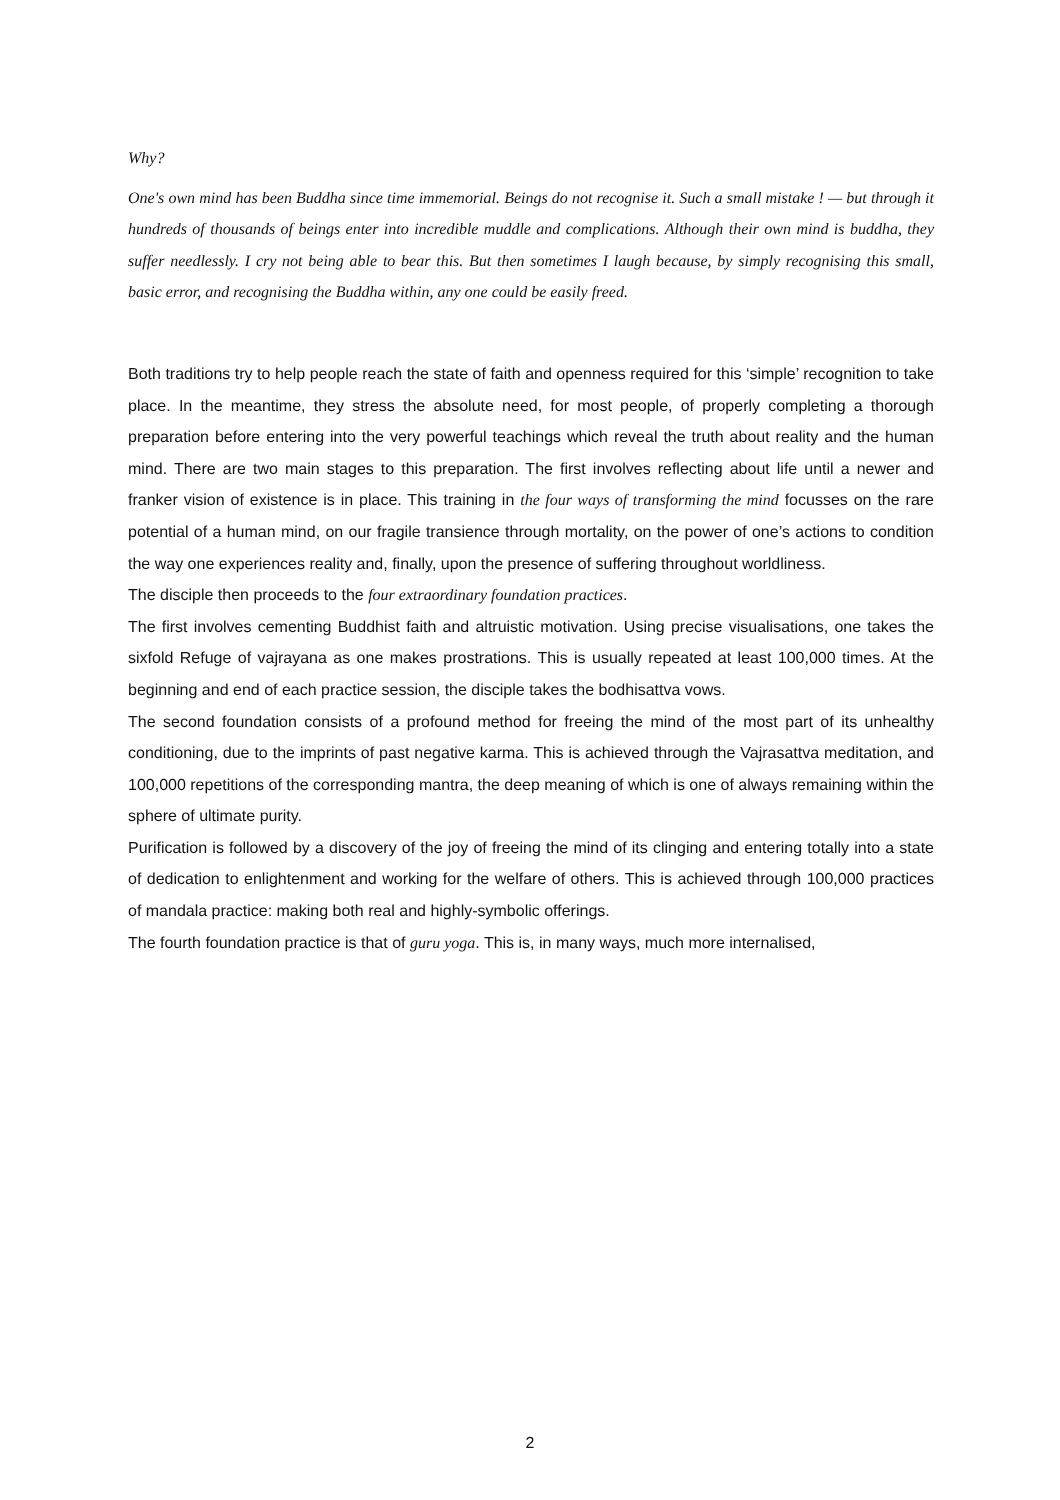Why?
One's own mind has been Buddha since time immemorial. Beings do not recognise it. Such a small mistake ! — but through it hundreds of thousands of beings enter into incredible muddle and complications. Although their own mind is buddha, they suffer needlessly. I cry not being able to bear this. But then sometimes I laugh because, by simply recognising this small, basic error, and recognising the Buddha within, any one could be easily freed.
Both traditions try to help people reach the state of faith and openness required for this ‘simple’ recognition to take place. In the meantime, they stress the absolute need, for most people, of properly completing a thorough preparation before entering into the very powerful teachings which reveal the truth about reality and the human mind. There are two main stages to this preparation. The first involves reflecting about life until a newer and franker vision of existence is in place. This training in the four ways of transforming the mind focusses on the rare potential of a human mind, on our fragile transience through mortality, on the power of one’s actions to condition the way one experiences reality and, finally, upon the presence of suffering throughout worldliness.
The disciple then proceeds to the four extraordinary foundation practices.
The first involves cementing Buddhist faith and altruistic motivation. Using precise visualisations, one takes the sixfold Refuge of vajrayana as one makes prostrations. This is usually repeated at least 100,000 times. At the beginning and end of each practice session, the disciple takes the bodhisattva vows.
The second foundation consists of a profound method for freeing the mind of the most part of its unhealthy conditioning, due to the imprints of past negative karma. This is achieved through the Vajrasattva meditation, and 100,000 repetitions of the corresponding mantra, the deep meaning of which is one of always remaining within the sphere of ultimate purity.
Purification is followed by a discovery of the joy of freeing the mind of its clinging and entering totally into a state of dedication to enlightenment and working for the welfare of others. This is achieved through 100,000 practices of mandala practice: making both real and highly-symbolic offerings.
The fourth foundation practice is that of guru yoga. This is, in many ways, much more internalised,
2